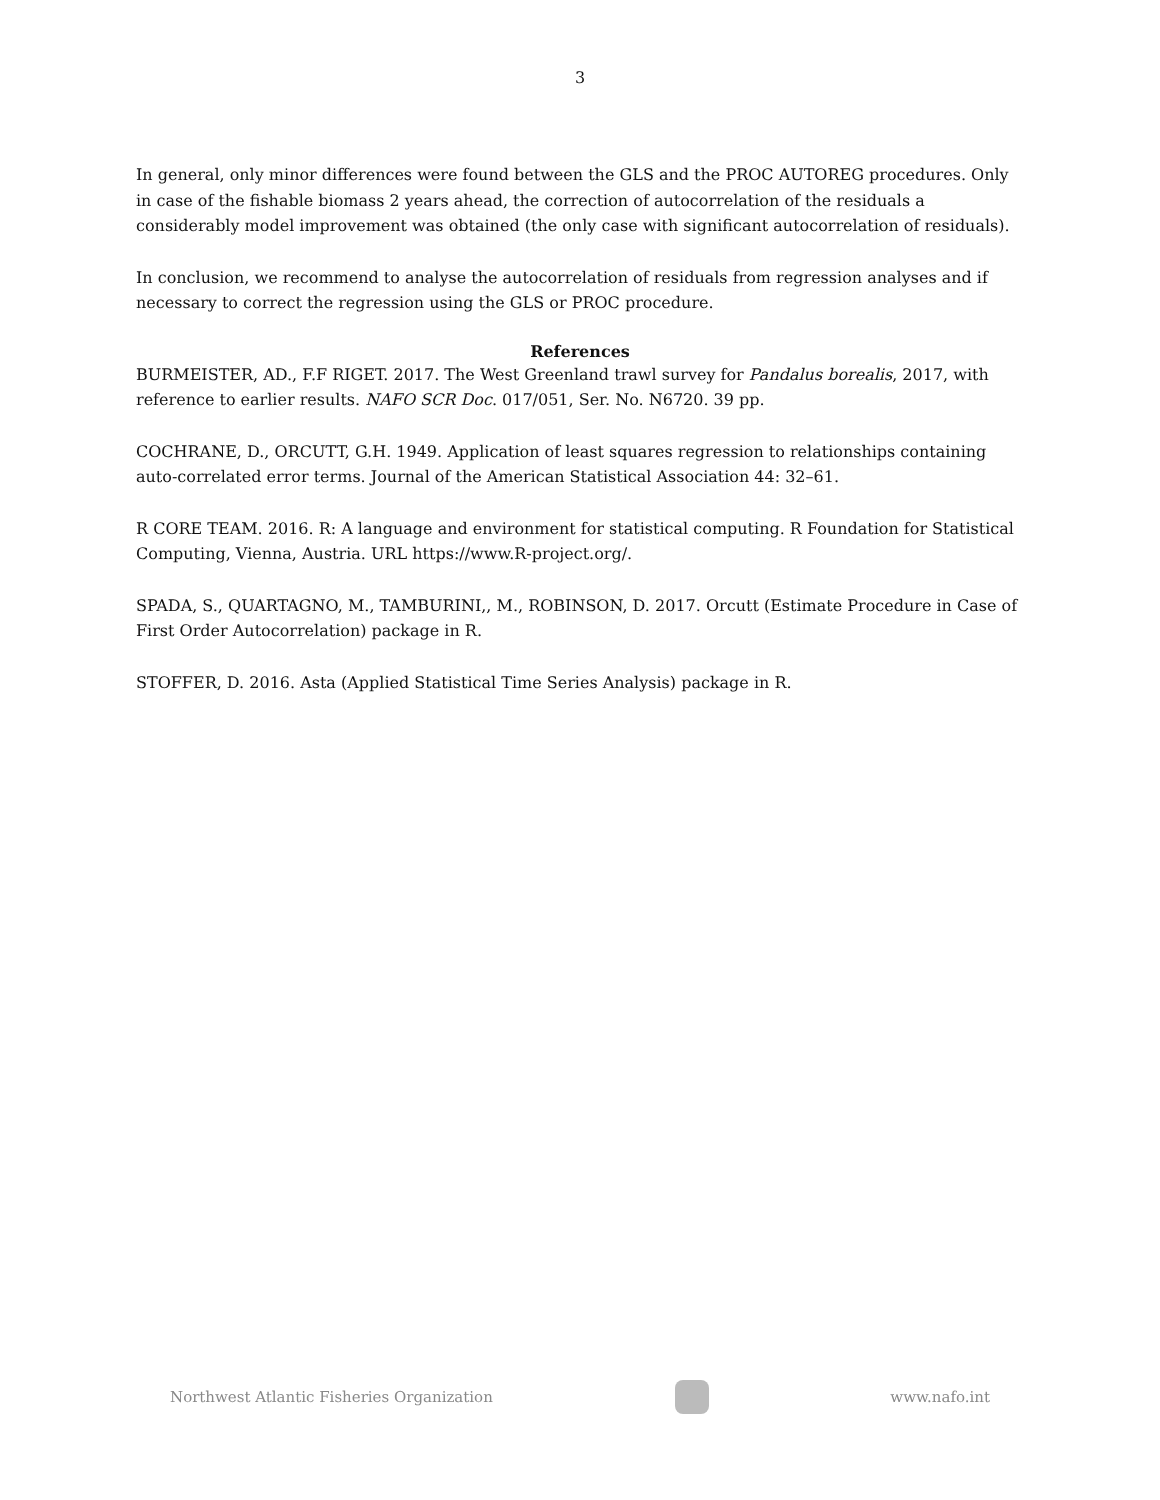3
In general, only minor differences were found between the GLS and the PROC AUTOREG procedures. Only in case of the fishable biomass 2 years ahead, the correction of autocorrelation of the residuals a considerably model improvement was obtained (the only case with significant autocorrelation of residuals).
In conclusion, we recommend to analyse the autocorrelation of residuals from regression analyses and if necessary to correct the regression using the GLS or PROC procedure.
References
BURMEISTER, AD., F.F RIGET. 2017. The West Greenland trawl survey for Pandalus borealis, 2017, with reference to earlier results. NAFO SCR Doc. 017/051, Ser. No. N6720. 39 pp.
COCHRANE, D., ORCUTT, G.H. 1949. Application of least squares regression to relationships containing auto-correlated error terms. Journal of the American Statistical Association 44: 32–61.
R CORE TEAM. 2016. R: A language and environment for statistical computing. R Foundation for Statistical Computing, Vienna, Austria. URL https://www.R-project.org/.
SPADA, S., QUARTAGNO, M., TAMBURINI,, M., ROBINSON, D. 2017. Orcutt (Estimate Procedure in Case of First Order Autocorrelation) package in R.
STOFFER, D. 2016. Asta (Applied Statistical Time Series Analysis) package in R.
Northwest Atlantic Fisheries Organization
www.nafo.int